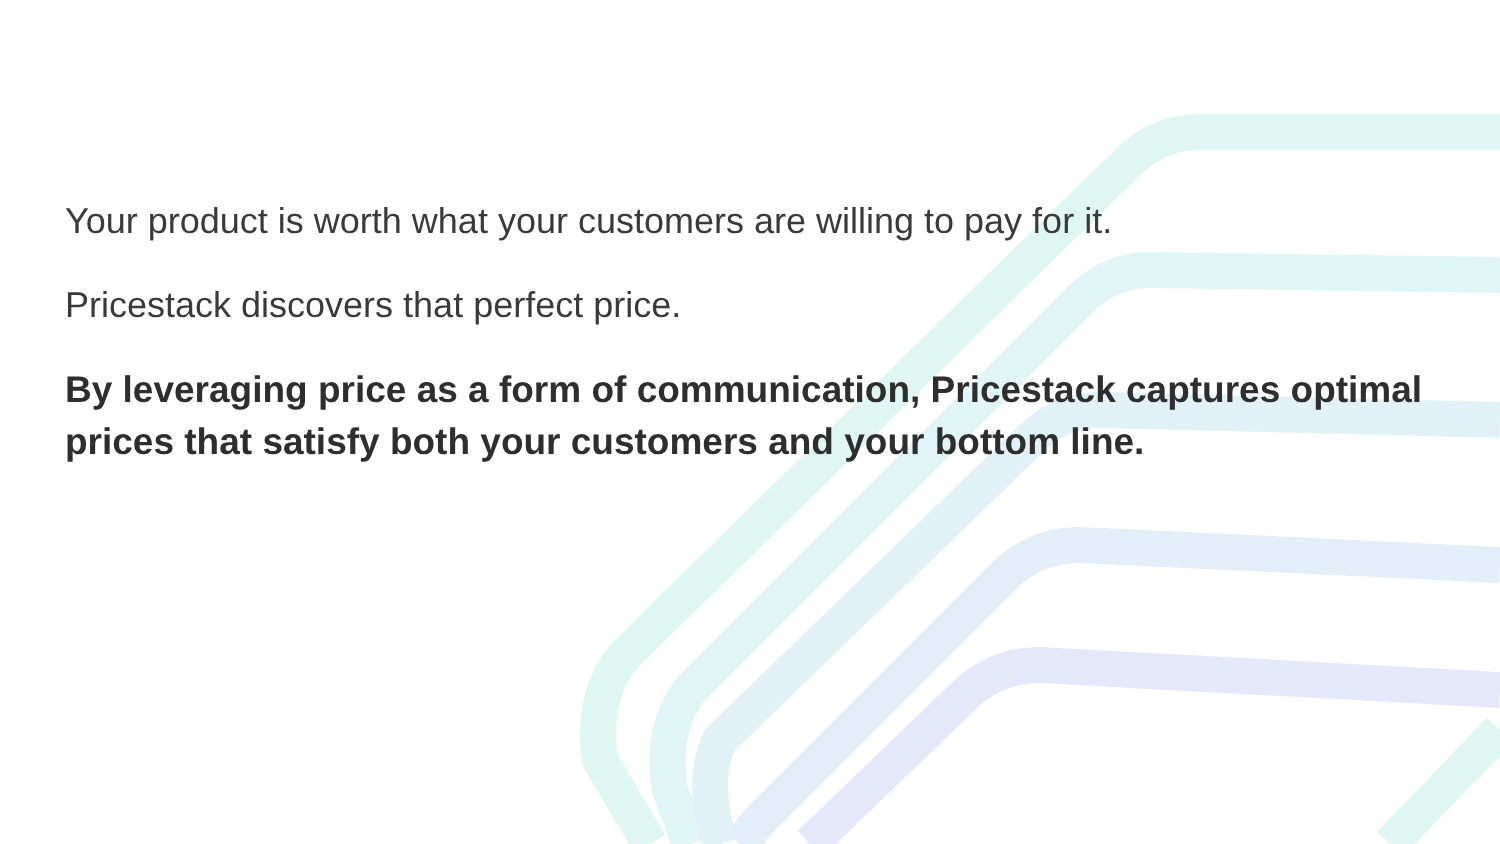Your product is worth what your customers are willing to pay for it.
Pricestack discovers that perfect price.
By leveraging price as a form of communication, Pricestack captures optimal prices that satisfy both your customers and your bottom line.